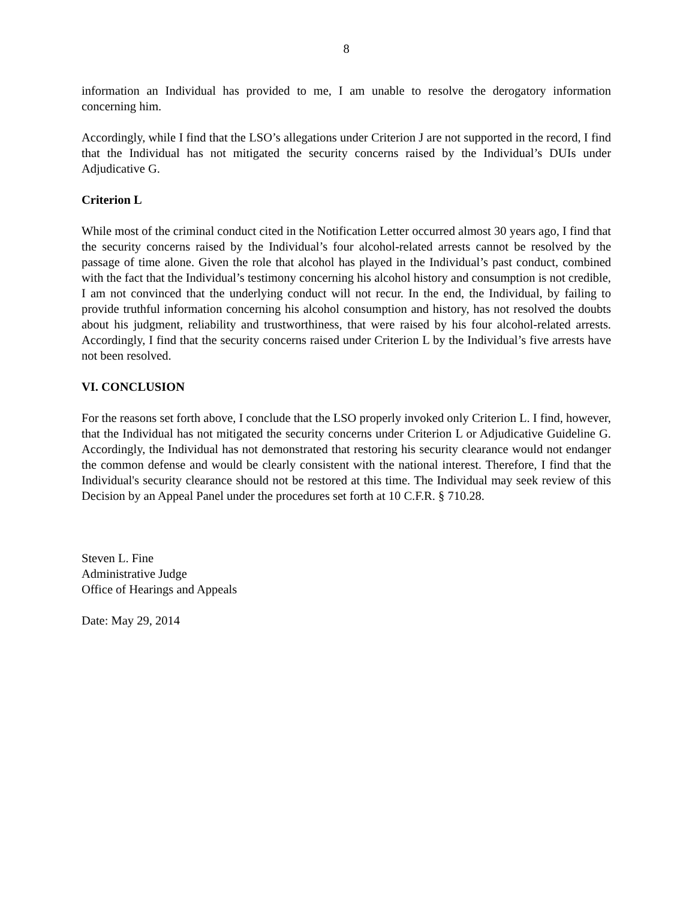8
information an Individual has provided to me, I am unable to resolve the derogatory information concerning him.
Accordingly, while I find that the LSO’s allegations under Criterion J are not supported in the record, I find that the Individual has not mitigated the security concerns raised by the Individual’s DUIs under Adjudicative G.
Criterion L
While most of the criminal conduct cited in the Notification Letter occurred almost 30 years ago, I find that the security concerns raised by the Individual’s four alcohol-related arrests cannot be resolved by the passage of time alone. Given the role that alcohol has played in the Individual’s past conduct, combined with the fact that the Individual’s testimony concerning his alcohol history and consumption is not credible, I am not convinced that the underlying conduct will not recur. In the end, the Individual, by failing to provide truthful information concerning his alcohol consumption and history, has not resolved the doubts about his judgment, reliability and trustworthiness, that were raised by his four alcohol-related arrests. Accordingly, I find that the security concerns raised under Criterion L by the Individual’s five arrests have not been resolved.
VI. CONCLUSION
For the reasons set forth above, I conclude that the LSO properly invoked only Criterion L. I find, however, that the Individual has not mitigated the security concerns under Criterion L or Adjudicative Guideline G. Accordingly, the Individual has not demonstrated that restoring his security clearance would not endanger the common defense and would be clearly consistent with the national interest. Therefore, I find that the Individual's security clearance should not be restored at this time. The Individual may seek review of this Decision by an Appeal Panel under the procedures set forth at 10 C.F.R. § 710.28.
Steven L. Fine
Administrative Judge
Office of Hearings and Appeals
Date: May 29, 2014